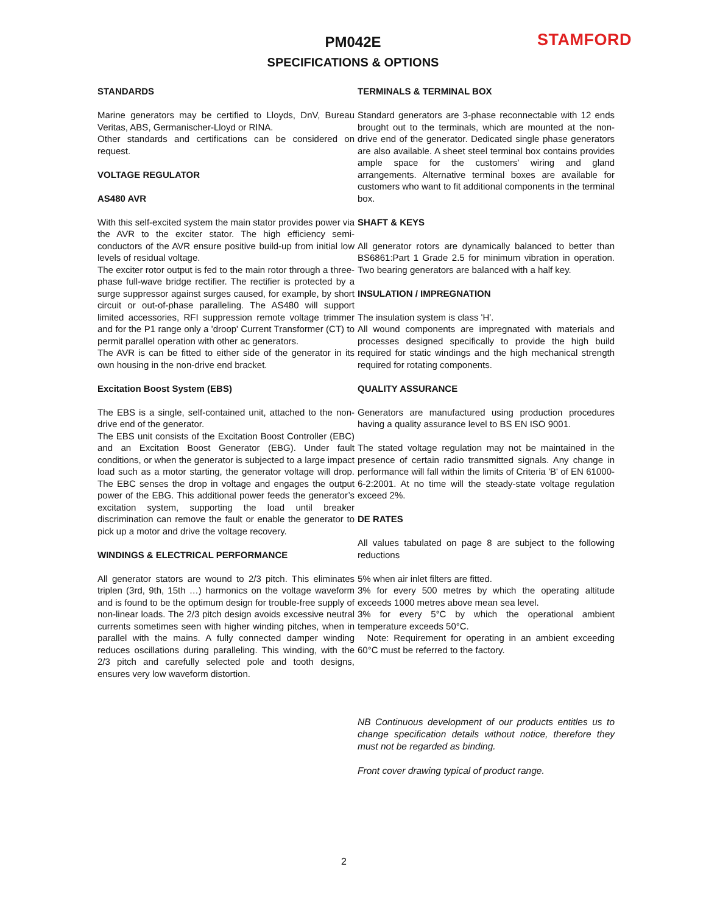STAMFORD
PM042E
SPECIFICATIONS & OPTIONS
STANDARDS
Marine generators may be certified to Lloyds, DnV, Bureau Veritas, ABS, Germanischer-Lloyd or RINA.
Other standards and certifications can be considered on request.
VOLTAGE REGULATOR
AS480 AVR
With this self-excited system the main stator provides power via the AVR to the exciter stator. The high efficiency semi-conductors of the AVR ensure positive build-up from initial low levels of residual voltage.
The exciter rotor output is fed to the main rotor through a three-phase full-wave bridge rectifier. The rectifier is protected by a surge suppressor against surges caused, for example, by short circuit or out-of-phase paralleling. The AS480 will support limited accessories, RFI suppression remote voltage trimmer and for the P1 range only a 'droop' Current Transformer (CT) to permit parallel operation with other ac generators.
The AVR is can be fitted to either side of the generator in its own housing in the non-drive end bracket.
Excitation Boost System (EBS)
The EBS is a single, self-contained unit, attached to the non-drive end of the generator.
The EBS unit consists of the Excitation Boost Controller (EBC) and an Excitation Boost Generator (EBG). Under fault conditions, or when the generator is subjected to a large impact load such as a motor starting, the generator voltage will drop. The EBC senses the drop in voltage and engages the output power of the EBG. This additional power feeds the generator’s excitation system, supporting the load until breaker discrimination can remove the fault or enable the generator to pick up a motor and drive the voltage recovery.
WINDINGS & ELECTRICAL PERFORMANCE
All generator stators are wound to 2/3 pitch. This eliminates triplen (3rd, 9th, 15th …) harmonics on the voltage waveform and is found to be the optimum design for trouble-free supply of non-linear loads. The 2/3 pitch design avoids excessive neutral currents sometimes seen with higher winding pitches, when in parallel with the mains. A fully connected damper winding reduces oscillations during paralleling. This winding, with the 2/3 pitch and carefully selected pole and tooth designs, ensures very low waveform distortion.
TERMINALS & TERMINAL BOX
Standard generators are 3-phase reconnectable with 12 ends brought out to the terminals, which are mounted at the non-drive end of the generator. Dedicated single phase generators are also available. A sheet steel terminal box contains provides ample space for the customers' wiring and gland arrangements. Alternative terminal boxes are available for customers who want to fit additional components in the terminal box.
SHAFT & KEYS
All generator rotors are dynamically balanced to better than BS6861:Part 1 Grade 2.5 for minimum vibration in operation. Two bearing generators are balanced with a half key.
INSULATION / IMPREGNATION
The insulation system is class 'H'.
All wound components are impregnated with materials and processes designed specifically to provide the high build required for static windings and the high mechanical strength required for rotating components.
QUALITY ASSURANCE
Generators are manufactured using production procedures having a quality assurance level to BS EN ISO 9001.
The stated voltage regulation may not be maintained in the presence of certain radio transmitted signals. Any change in performance will fall within the limits of Criteria 'B' of EN 61000-6-2:2001. At no time will the steady-state voltage regulation exceed 2%.
DE RATES
All values tabulated on page 8 are subject to the following reductions
5% when air inlet filters are fitted.
3% for every 500 metres by which the operating altitude exceeds 1000 metres above mean sea level.
3% for every 5°C by which the operational ambient temperature exceeds 50°C.
Note: Requirement for operating in an ambient exceeding 60°C must be referred to the factory.
NB Continuous development of our products entitles us to change specification details without notice, therefore they must not be regarded as binding.
Front cover drawing typical of product range.
2